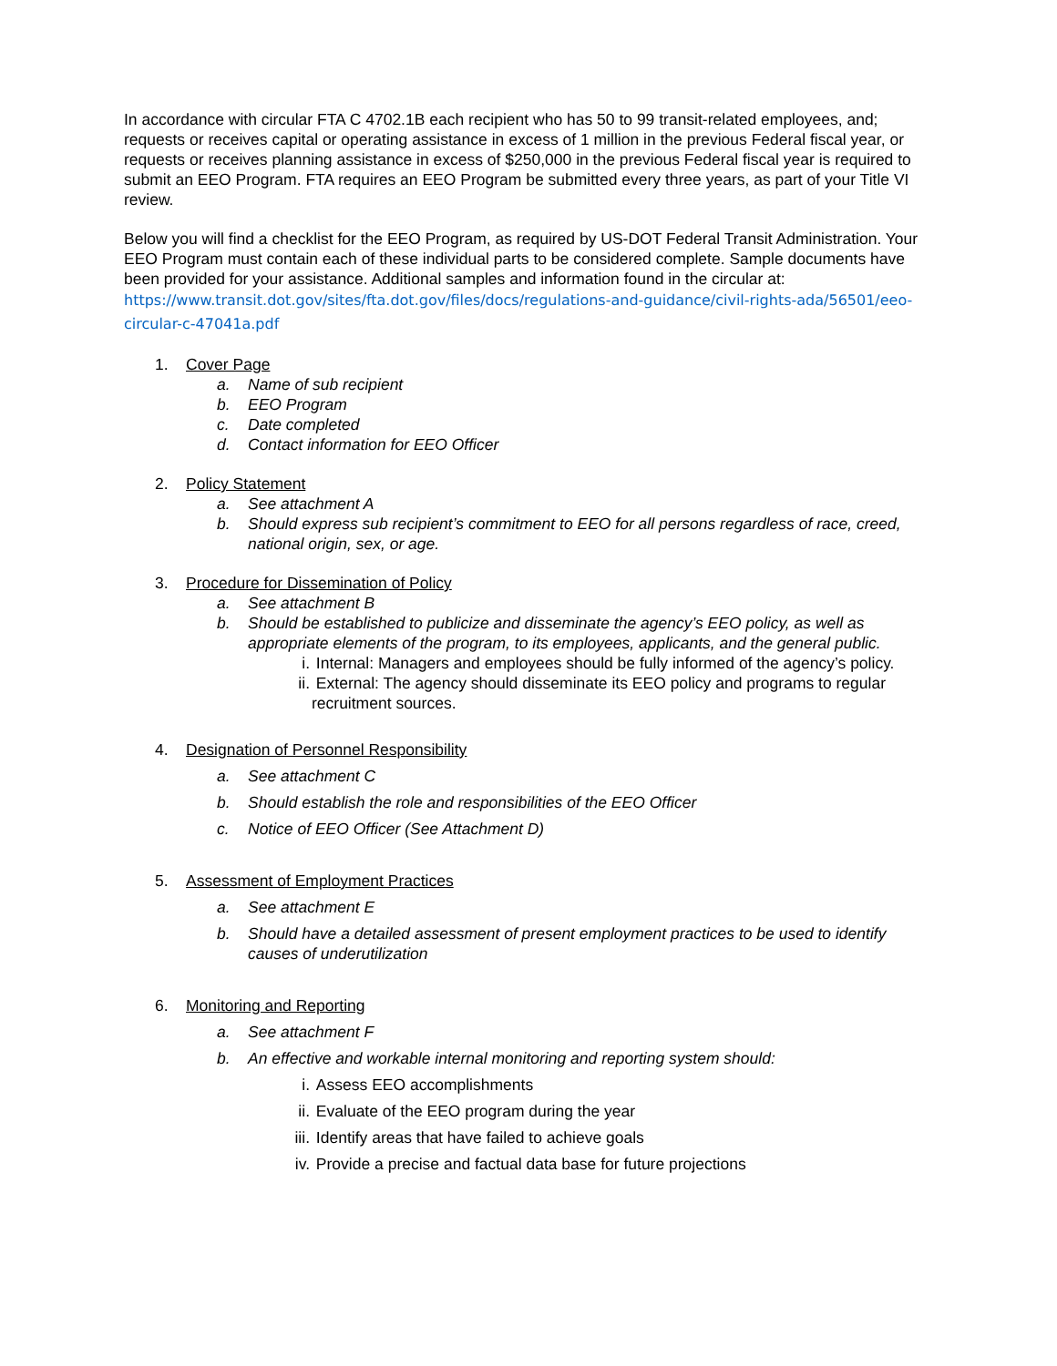In accordance with circular FTA C 4702.1B each recipient who has 50 to 99 transit-related employees, and; requests or receives capital or operating assistance in excess of 1 million in the previous Federal fiscal year, or requests or receives planning assistance in excess of $250,000 in the previous Federal fiscal year is required to submit an EEO Program. FTA requires an EEO Program be submitted every three years, as part of your Title VI review.
Below you will find a checklist for the EEO Program, as required by US-DOT Federal Transit Administration. Your EEO Program must contain each of these individual parts to be considered complete. Sample documents have been provided for your assistance. Additional samples and information found in the circular at:
https://www.transit.dot.gov/sites/fta.dot.gov/files/docs/regulations-and-guidance/civil-rights-ada/56501/eeo-circular-c-47041a.pdf
1. Cover Page
a. Name of sub recipient
b. EEO Program
c. Date completed
d. Contact information for EEO Officer
2. Policy Statement
a. See attachment A
b. Should express sub recipient’s commitment to EEO for all persons regardless of race, creed, national origin, sex, or age.
3. Procedure for Dissemination of Policy
a. See attachment B
b. Should be established to publicize and disseminate the agency’s EEO policy, as well as appropriate elements of the program, to its employees, applicants, and the general public.
i. Internal: Managers and employees should be fully informed of the agency’s policy.
ii. External: The agency should disseminate its EEO policy and programs to regular recruitment sources.
4. Designation of Personnel Responsibility
a. See attachment C
b. Should establish the role and responsibilities of the EEO Officer
c. Notice of EEO Officer (See Attachment D)
5. Assessment of Employment Practices
a. See attachment E
b. Should have a detailed assessment of present employment practices to be used to identify causes of underutilization
6. Monitoring and Reporting
a. See attachment F
b. An effective and workable internal monitoring and reporting system should:
i. Assess EEO accomplishments
ii. Evaluate of the EEO program during the year
iii. Identify areas that have failed to achieve goals
iv. Provide a precise and factual data base for future projections